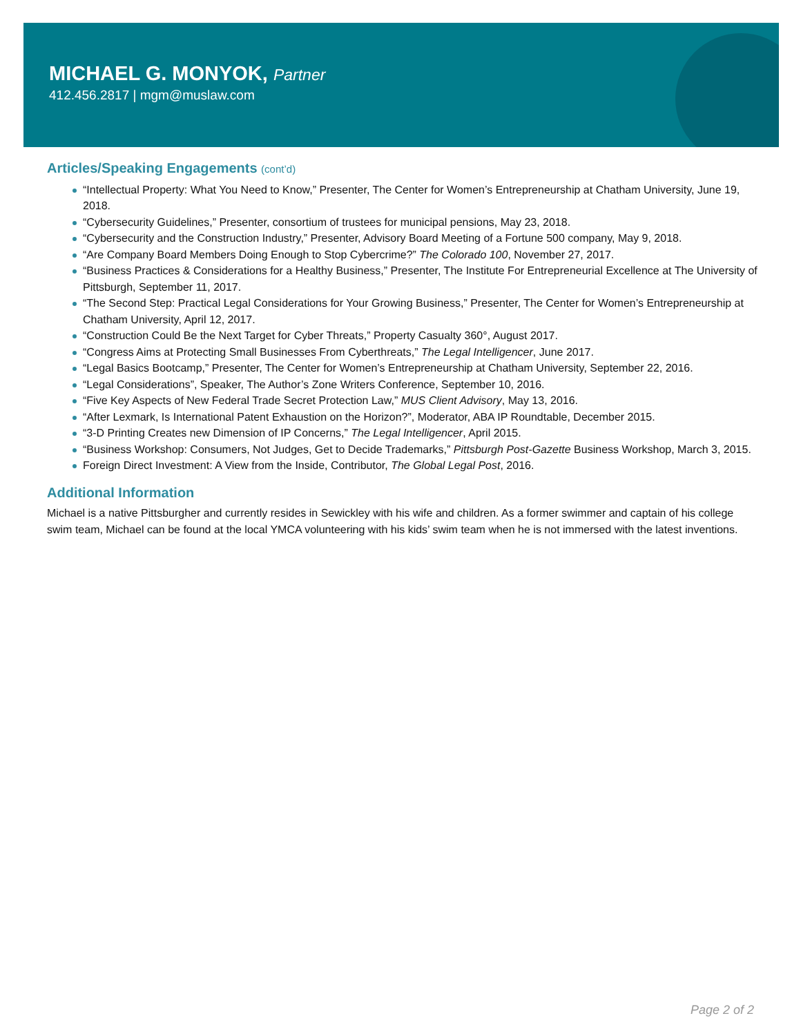MICHAEL G. MONYOK, Partner
412.456.2817 | mgm@muslaw.com
Articles/Speaking Engagements (cont’d)
“Intellectual Property: What You Need to Know,” Presenter, The Center for Women’s Entrepreneurship at Chatham University, June 19, 2018.
“Cybersecurity Guidelines,” Presenter, consortium of trustees for municipal pensions, May 23, 2018.
“Cybersecurity and the Construction Industry,” Presenter, Advisory Board Meeting of a Fortune 500 company, May 9, 2018.
“Are Company Board Members Doing Enough to Stop Cybercrime?” The Colorado 100, November 27, 2017.
“Business Practices & Considerations for a Healthy Business,” Presenter, The Institute For Entrepreneurial Excellence at The University of Pittsburgh, September 11, 2017.
“The Second Step: Practical Legal Considerations for Your Growing Business,” Presenter, The Center for Women’s Entrepreneurship at Chatham University, April 12, 2017.
“Construction Could Be the Next Target for Cyber Threats,” Property Casualty 360°, August 2017.
“Congress Aims at Protecting Small Businesses From Cyberthreats,” The Legal Intelligencer, June 2017.
“Legal Basics Bootcamp,” Presenter, The Center for Women’s Entrepreneurship at Chatham University, September 22, 2016.
“Legal Considerations”, Speaker, The Author’s Zone Writers Conference, September 10, 2016.
“Five Key Aspects of New Federal Trade Secret Protection Law,” MUS Client Advisory, May 13, 2016.
“After Lexmark, Is International Patent Exhaustion on the Horizon?”, Moderator, ABA IP Roundtable, December 2015.
“3-D Printing Creates new Dimension of IP Concerns,” The Legal Intelligencer, April 2015.
“Business Workshop: Consumers, Not Judges, Get to Decide Trademarks,” Pittsburgh Post-Gazette Business Workshop, March 3, 2015.
Foreign Direct Investment: A View from the Inside, Contributor, The Global Legal Post, 2016.
Additional Information
Michael is a native Pittsburgher and currently resides in Sewickley with his wife and children. As a former swimmer and captain of his college swim team, Michael can be found at the local YMCA volunteering with his kids’ swim team when he is not immersed with the latest inventions.
Page 2 of 2